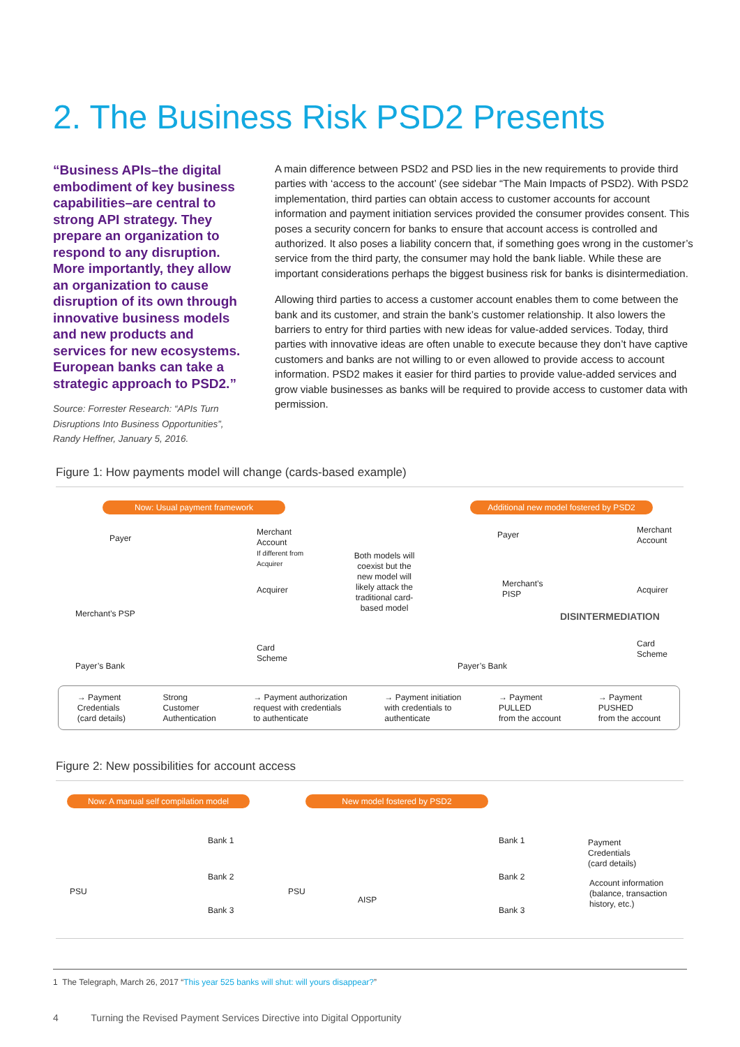2. The Business Risk PSD2 Presents
“Business APIs–the digital embodiment of key business capabilities–are central to strong API strategy. They prepare an organization to respond to any disruption. More importantly, they allow an organization to cause disruption of its own through innovative business models and new products and services for new ecosystems. European banks can take a strategic approach to PSD2.”
Source: Forrester Research: “APIs Turn Disruptions Into Business Opportunities”, Randy Heffner, January 5, 2016.
A main difference between PSD2 and PSD lies in the new requirements to provide third parties with ‘access to the account’ (see sidebar “The Main Impacts of PSD2). With PSD2 implementation, third parties can obtain access to customer accounts for account information and payment initiation services provided the consumer provides consent. This poses a security concern for banks to ensure that account access is controlled and authorized. It also poses a liability concern that, if something goes wrong in the customer’s service from the third party, the consumer may hold the bank liable. While these are important considerations perhaps the biggest business risk for banks is disintermediation.
Allowing third parties to access a customer account enables them to come between the bank and its customer, and strain the bank’s customer relationship. It also lowers the barriers to entry for third parties with new ideas for value-added services. Today, third parties with innovative ideas are often unable to execute because they don’t have captive customers and banks are not willing to or even allowed to provide access to account information. PSD2 makes it easier for third parties to provide value-added services and grow viable businesses as banks will be required to provide access to customer data with permission.
Figure 1: How payments model will change (cards-based example)
Now: Usual payment framework
Additional new model fostered by PSD2
Payer
Merchant
Account
If different from
Acquirer
Merchant’s PSP
Acquirer
Payer’s Bank
Card
Scheme
Both models will coexist but the new model will likely attack the traditional card-based model
Payer
Merchant
Account
Merchant’s
PISP
Acquirer
DISINTERMEDIATION
Payer’s Bank
Card
Scheme
→ Payment
Credentials
(card details) Strong
Customer
Authentication → Payment authorization
request with credentials
to authenticate → Payment initiation
with credentials to
authenticate → Payment
PULLED
from the account → Payment
PUSHED
from the account
Figure 2: New possibilities for account access
Now: A manual self compilation model New model fostered by PSD2
PSU
Bank 1
Bank 2
Bank 3
PSU
AISP
Bank 1
Bank 2
Bank 3
Payment
Credentials
(card details)
Account information
(balance, transaction
history, etc.)
1 The Telegraph, March 26, 2017 “This year 525 banks will shut: will yours disappear?”
4 Turning the Revised Payment Services Directive into Digital Opportunity